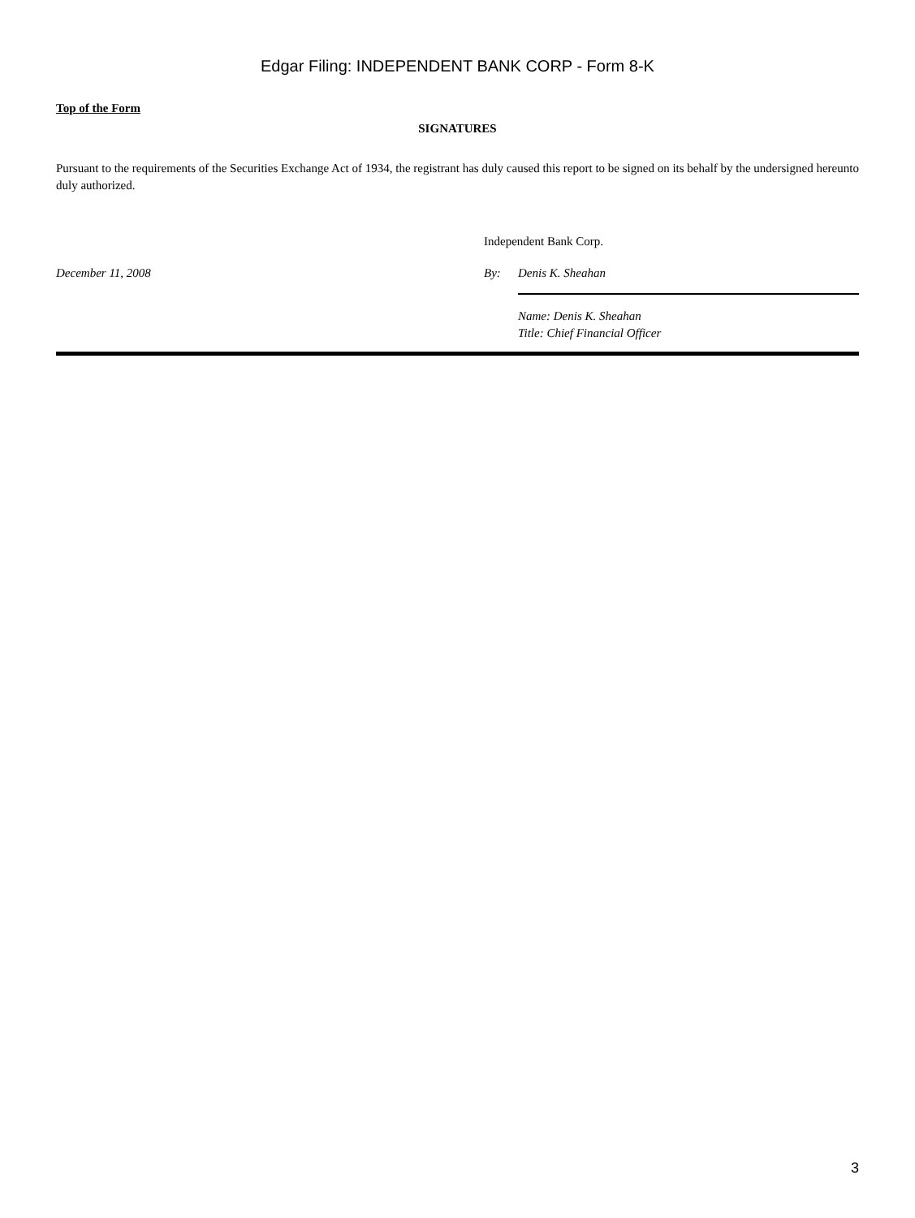Edgar Filing: INDEPENDENT BANK CORP - Form 8-K
Top of the Form
SIGNATURES
Pursuant to the requirements of the Securities Exchange Act of 1934, the registrant has duly caused this report to be signed on its behalf by the undersigned hereunto duly authorized.
Independent Bank Corp.
December 11, 2008 By: Denis K. Sheahan
Name: Denis K. Sheahan
Title: Chief Financial Officer
3